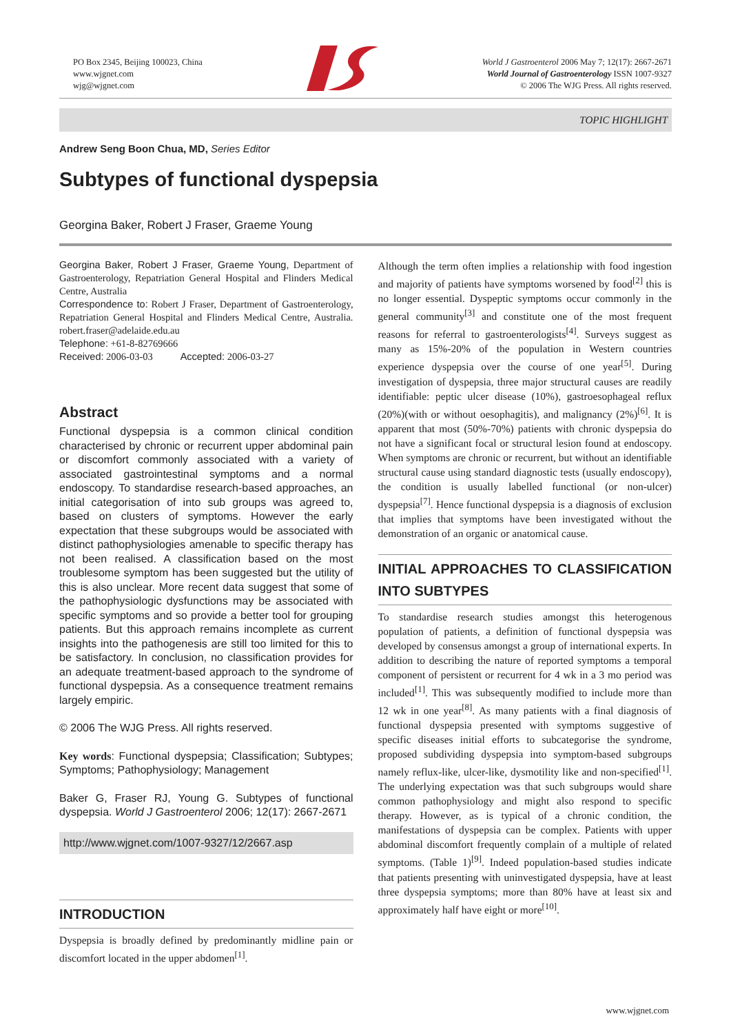PO Box 2345, Beijing 100023, China
www.wjgnet.com
wjg@wjgnet.com
World J Gastroenterol 2006 May 7; 12(17): 2667-2671
World Journal of Gastroenterology ISSN 1007-9327
© 2006 The WJG Press. All rights reserved.
TOPIC HIGHLIGHT
Andrew Seng Boon Chua, MD, Series Editor
Subtypes of functional dyspepsia
Georgina Baker, Robert J Fraser, Graeme Young
Georgina Baker, Robert J Fraser, Graeme Young, Department of Gastroenterology, Repatriation General Hospital and Flinders Medical Centre, Australia
Correspondence to: Robert J Fraser, Department of Gastroenterology, Repatriation General Hospital and Flinders Medical Centre, Australia. robert.fraser@adelaide.edu.au
Telephone: +61-8-82769666
Received: 2006-03-03 Accepted: 2006-03-27
Abstract
Functional dyspepsia is a common clinical condition characterised by chronic or recurrent upper abdominal pain or discomfort commonly associated with a variety of associated gastrointestinal symptoms and a normal endoscopy. To standardise research-based approaches, an initial categorisation of into sub groups was agreed to, based on clusters of symptoms. However the early expectation that these subgroups would be associated with distinct pathophysiologies amenable to specific therapy has not been realised. A classification based on the most troublesome symptom has been suggested but the utility of this is also unclear. More recent data suggest that some of the pathophysiologic dysfunctions may be associated with specific symptoms and so provide a better tool for grouping patients. But this approach remains incomplete as current insights into the pathogenesis are still too limited for this to be satisfactory. In conclusion, no classification provides for an adequate treatment-based approach to the syndrome of functional dyspepsia. As a consequence treatment remains largely empiric.
© 2006 The WJG Press. All rights reserved.
Key words: Functional dyspepsia; Classification; Subtypes; Symptoms; Pathophysiology; Management
Baker G, Fraser RJ, Young G. Subtypes of functional dyspepsia. World J Gastroenterol 2006; 12(17): 2667-2671
http://www.wjgnet.com/1007-9327/12/2667.asp
INTRODUCTION
Dyspepsia is broadly defined by predominantly midline pain or discomfort located in the upper abdomen<sup>[1]</sup>.
Although the term often implies a relationship with food ingestion and majority of patients have symptoms worsened by food<sup>[2]</sup> this is no longer essential. Dyspeptic symptoms occur commonly in the general community<sup>[3]</sup> and constitute one of the most frequent reasons for referral to gastroenterologists<sup>[4]</sup>. Surveys suggest as many as 15%-20% of the population in Western countries experience dyspepsia over the course of one year<sup>[5]</sup>. During investigation of dyspepsia, three major structural causes are readily identifiable: peptic ulcer disease (10%), gastroesophageal reflux (20%)(with or without oesophagitis), and malignancy (2%)<sup>[6]</sup>. It is apparent that most (50%-70%) patients with chronic dyspepsia do not have a significant focal or structural lesion found at endoscopy. When symptoms are chronic or recurrent, but without an identifiable structural cause using standard diagnostic tests (usually endoscopy), the condition is usually labelled functional (or non-ulcer) dyspepsia<sup>[7]</sup>. Hence functional dyspepsia is a diagnosis of exclusion that implies that symptoms have been investigated without the demonstration of an organic or anatomical cause.
INITIAL APPROACHES TO CLASSIFICATION INTO SUBTYPES
To standardise research studies amongst this heterogenous population of patients, a definition of functional dyspepsia was developed by consensus amongst a group of international experts. In addition to describing the nature of reported symptoms a temporal component of persistent or recurrent for 4 wk in a 3 mo period was included<sup>[1]</sup>. This was subsequently modified to include more than 12 wk in one year<sup>[8]</sup>. As many patients with a final diagnosis of functional dyspepsia presented with symptoms suggestive of specific diseases initial efforts to subcategorise the syndrome, proposed subdividing dyspepsia into symptom-based subgroups namely reflux-like, ulcer-like, dysmotility like and non-specified<sup>[1]</sup>. The underlying expectation was that such subgroups would share common pathophysiology and might also respond to specific therapy. However, as is typical of a chronic condition, the manifestations of dyspepsia can be complex. Patients with upper abdominal discomfort frequently complain of a multiple of related symptoms. (Table 1)<sup>[9]</sup>. Indeed population-based studies indicate that patients presenting with uninvestigated dyspepsia, have at least three dyspepsia symptoms; more than 80% have at least six and approximately half have eight or more<sup>[10]</sup>.
www.wjgnet.com